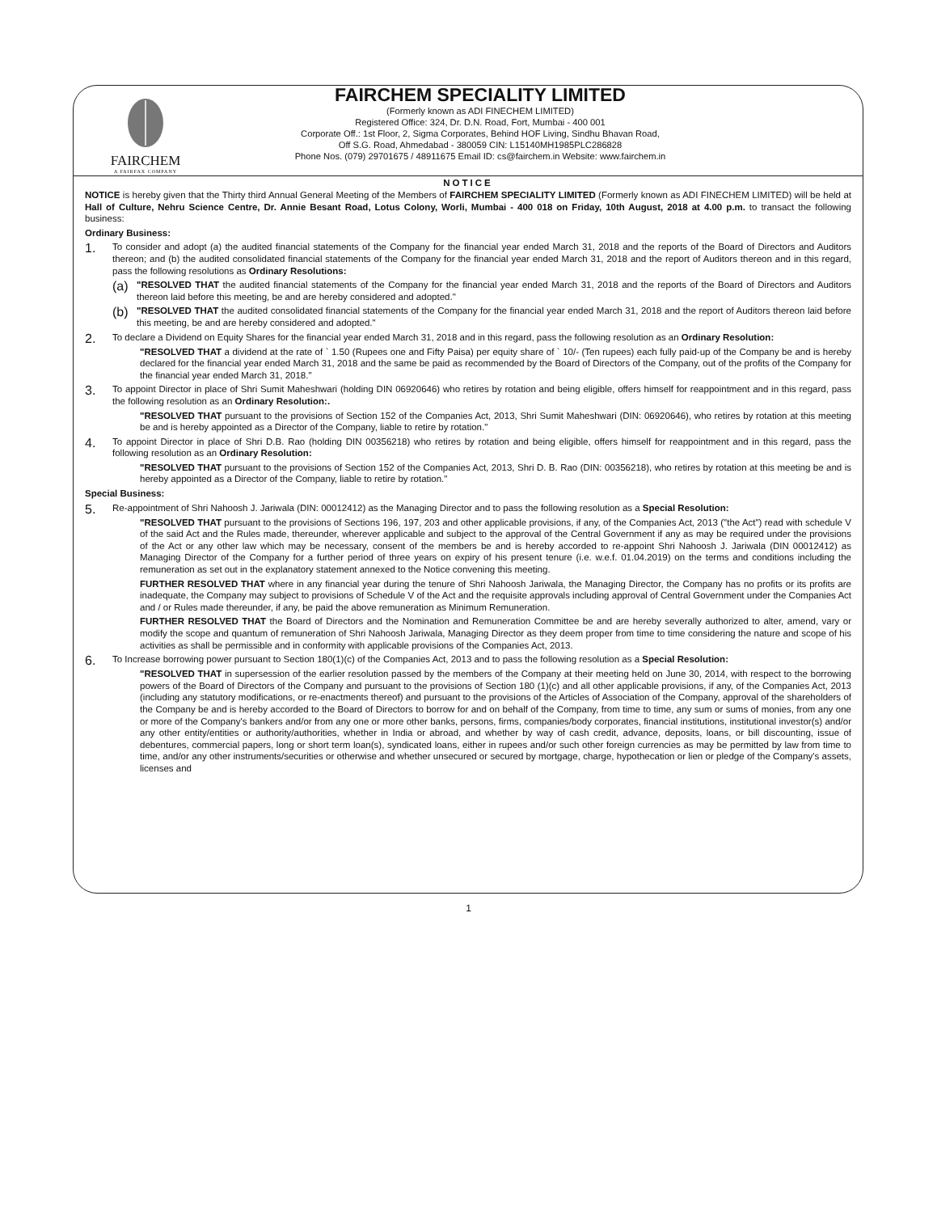FAIRCHEM
A FAIRFAX COMPANY
FAIRCHEM SPECIALITY LIMITED
(Formerly known as ADI FINECHEM LIMITED)
Registered Office: 324, Dr. D.N. Road, Fort, Mumbai - 400 001
Corporate Off.: 1st Floor, 2, Sigma Corporates, Behind HOF Living, Sindhu Bhavan Road,
Off S.G. Road, Ahmedabad - 380059 CIN: L15140MH1985PLC286828
Phone Nos. (079) 29701675 / 48911675 Email ID: cs@fairchem.in Website: www.fairchem.in
NOTICE
NOTICE is hereby given that the Thirty third Annual General Meeting of the Members of FAIRCHEM SPECIALITY LIMITED (Formerly known as ADI FINECHEM LIMITED) will be held at Hall of Culture, Nehru Science Centre, Dr. Annie Besant Road, Lotus Colony, Worli, Mumbai - 400 018 on Friday, 10th August, 2018 at 4.00 p.m. to transact the following business:
Ordinary Business:
1.
To consider and adopt (a) the audited financial statements of the Company for the financial year ended March 31, 2018 and the reports of the Board of Directors and Auditors thereon; and (b) the audited consolidated financial statements of the Company for the financial year ended March 31, 2018 and the report of Auditors thereon and in this regard, pass the following resolutions as Ordinary Resolutions:
(a)
"RESOLVED THAT the audited financial statements of the Company for the financial year ended March 31, 2018 and the reports of the Board of Directors and Auditors thereon laid before this meeting, be and are hereby considered and adopted."
(b)
"RESOLVED THAT the audited consolidated financial statements of the Company for the financial year ended March 31, 2018 and the report of Auditors thereon laid before this meeting, be and are hereby considered and adopted."
2.
To declare a Dividend on Equity Shares for the financial year ended March 31, 2018 and in this regard, pass the following resolution as an Ordinary Resolution:
"RESOLVED THAT a dividend at the rate of ` 1.50 (Rupees one and Fifty Paisa) per equity share of ` 10/- (Ten rupees) each fully paid-up of the Company be and is hereby declared for the financial year ended March 31, 2018 and the same be paid as recommended by the Board of Directors of the Company, out of the profits of the Company for the financial year ended March 31, 2018."
3.
To appoint Director in place of Shri Sumit Maheshwari (holding DIN 06920646) who retires by rotation and being eligible, offers himself for reappointment and in this regard, pass the following resolution as an Ordinary Resolution:.
"RESOLVED THAT pursuant to the provisions of Section 152 of the Companies Act, 2013, Shri Sumit Maheshwari (DIN: 06920646), who retires by rotation at this meeting be and is hereby appointed as a Director of the Company, liable to retire by rotation."
4.
To appoint Director in place of Shri D.B. Rao (holding DIN 00356218) who retires by rotation and being eligible, offers himself for reappointment and in this regard, pass the following resolution as an Ordinary Resolution:
"RESOLVED THAT pursuant to the provisions of Section 152 of the Companies Act, 2013, Shri D. B. Rao (DIN: 00356218), who retires by rotation at this meeting be and is hereby appointed as a Director of the Company, liable to retire by rotation."
Special Business:
5.
Re-appointment of Shri Nahoosh J. Jariwala (DIN: 00012412) as the Managing Director and to pass the following resolution as a Special Resolution:
"RESOLVED THAT pursuant to the provisions of Sections 196, 197, 203 and other applicable provisions, if any, of the Companies Act, 2013 ("the Act") read with schedule V of the said Act and the Rules made, thereunder, wherever applicable and subject to the approval of the Central Government if any as may be required under the provisions of the Act or any other law which may be necessary, consent of the members be and is hereby accorded to re-appoint Shri Nahoosh J. Jariwala (DIN 00012412) as Managing Director of the Company for a further period of three years on expiry of his present tenure (i.e. w.e.f. 01.04.2019) on the terms and conditions including the remuneration as set out in the explanatory statement annexed to the Notice convening this meeting.
FURTHER RESOLVED THAT where in any financial year during the tenure of Shri Nahoosh Jariwala, the Managing Director, the Company has no profits or its profits are inadequate, the Company may subject to provisions of Schedule V of the Act and the requisite approvals including approval of Central Government under the Companies Act and / or Rules made thereunder, if any, be paid the above remuneration as Minimum Remuneration.
FURTHER RESOLVED THAT the Board of Directors and the Nomination and Remuneration Committee be and are hereby severally authorized to alter, amend, vary or modify the scope and quantum of remuneration of Shri Nahoosh Jariwala, Managing Director as they deem proper from time to time considering the nature and scope of his activities as shall be permissible and in conformity with applicable provisions of the Companies Act, 2013.
6.
To Increase borrowing power pursuant to Section 180(1)(c) of the Companies Act, 2013 and to pass the following resolution as a Special Resolution:
"RESOLVED THAT in supersession of the earlier resolution passed by the members of the Company at their meeting held on June 30, 2014, with respect to the borrowing powers of the Board of Directors of the Company and pursuant to the provisions of Section 180 (1)(c) and all other applicable provisions, if any, of the Companies Act, 2013 (including any statutory modifications, or re-enactments thereof) and pursuant to the provisions of the Articles of Association of the Company, approval of the shareholders of the Company be and is hereby accorded to the Board of Directors to borrow for and on behalf of the Company, from time to time, any sum or sums of monies, from any one or more of the Company's bankers and/or from any one or more other banks, persons, firms, companies/body corporates, financial institutions, institutional investor(s) and/or any other entity/entities or authority/authorities, whether in India or abroad, and whether by way of cash credit, advance, deposits, loans, or bill discounting, issue of debentures, commercial papers, long or short term loan(s), syndicated loans, either in rupees and/or such other foreign currencies as may be permitted by law from time to time, and/or any other instruments/securities or otherwise and whether unsecured or secured by mortgage, charge, hypothecation or lien or pledge of the Company's assets, licenses and
1